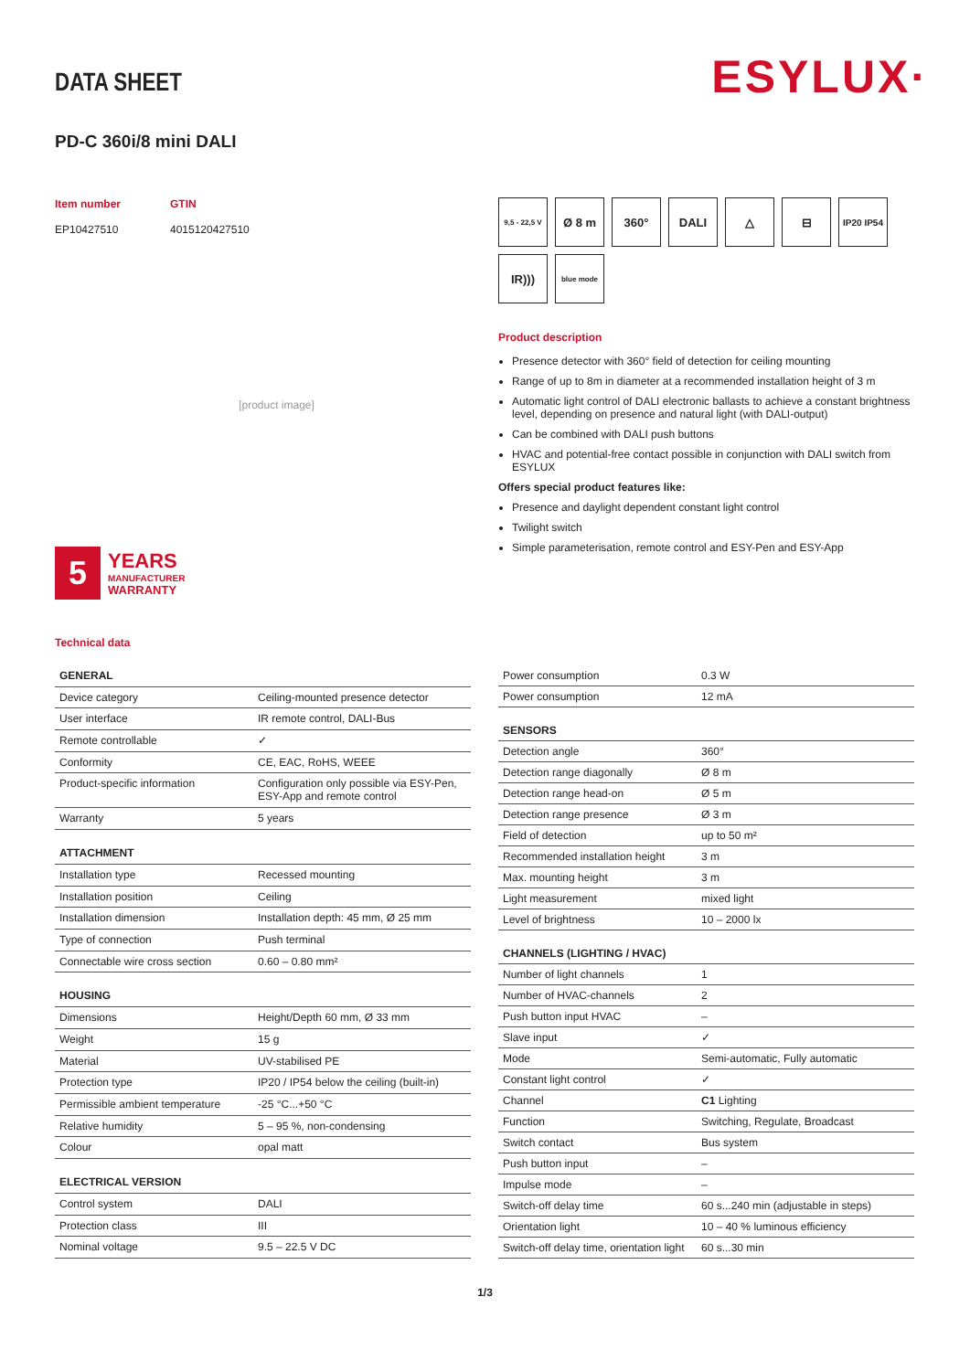ESYLUX·
DATA SHEET
PD-C 360i/8 mini DALI
Item number GTIN EP10427510 4015120427510
[product image]
5
YEARS
MANUFACTURER
WARRANTY
9,5 - 22,5 V
Ø 8 m
360°
DALI
△
⊟
IP20 IP54
IR)))
blue mode
Product description
Presence detector with 360° field of detection for ceiling mounting
Range of up to 8m in diameter at a recommended installation height of 3 m
Automatic light control of DALI electronic ballasts to achieve a constant brightness level, depending on presence and natural light (with DALI-output)
Can be combined with DALI push buttons
HVAC and potential-free contact possible in conjunction with DALI switch from ESYLUX
Offers special product features like:
Presence and daylight dependent constant light control
Twilight switch
Simple parameterisation, remote control and ESY-Pen and ESY-App
Technical data
| GENERAL | |
| --- | --- |
| Device category | Ceiling-mounted presence detector |
| User interface | IR remote control, DALI-Bus |
| Remote controllable | ✓ |
| Conformity | CE, EAC, RoHS, WEEE |
| Product-specific information | Configuration only possible via ESY-Pen, ESY-App and remote control |
| Warranty | 5 years |
| ATTACHMENT | |
| Installation type | Recessed mounting |
| Installation position | Ceiling |
| Installation dimension | Installation depth: 45 mm, Ø 25 mm |
| Type of connection | Push terminal |
| Connectable wire cross section | 0.60 – 0.80 mm² |
| HOUSING | |
| Dimensions | Height/Depth 60 mm, Ø 33 mm |
| Weight | 15 g |
| Material | UV-stabilised PE |
| Protection type | IP20 / IP54 below the ceiling (built-in) |
| Permissible ambient temperature | -25 °C...+50 °C |
| Relative humidity | 5 – 95 %, non-condensing |
| Colour | opal matt |
| ELECTRICAL VERSION | |
| Control system | DALI |
| Protection class | III |
| Nominal voltage | 9.5 – 22.5 V DC |
| Power consumption | 0.3 W |
| Power consumption | 12 mA |
| SENSORS | |
| Detection angle | 360° |
| Detection range diagonally | Ø 8 m |
| Detection range head-on | Ø 5 m |
| Detection range presence | Ø 3 m |
| Field of detection | up to 50 m² |
| Recommended installation height | 3 m |
| Max. mounting height | 3 m |
| Light measurement | mixed light |
| Level of brightness | 10 – 2000 lx |
| CHANNELS (LIGHTING / HVAC) | |
| Number of light channels | 1 |
| Number of HVAC-channels | 2 |
| Push button input HVAC | – |
| Slave input | ✓ |
| Mode | Semi-automatic, Fully automatic |
| Constant light control | ✓ |
| Channel | C1 Lighting |
| Function | Switching, Regulate, Broadcast |
| Switch contact | Bus system |
| Push button input | – |
| Impulse mode | – |
| Switch-off delay time | 60 s...240 min (adjustable in steps) |
| Orientation light | 10 – 40 % luminous efficiency |
| Switch-off delay time, orientation light | 60 s...30 min |
1/3